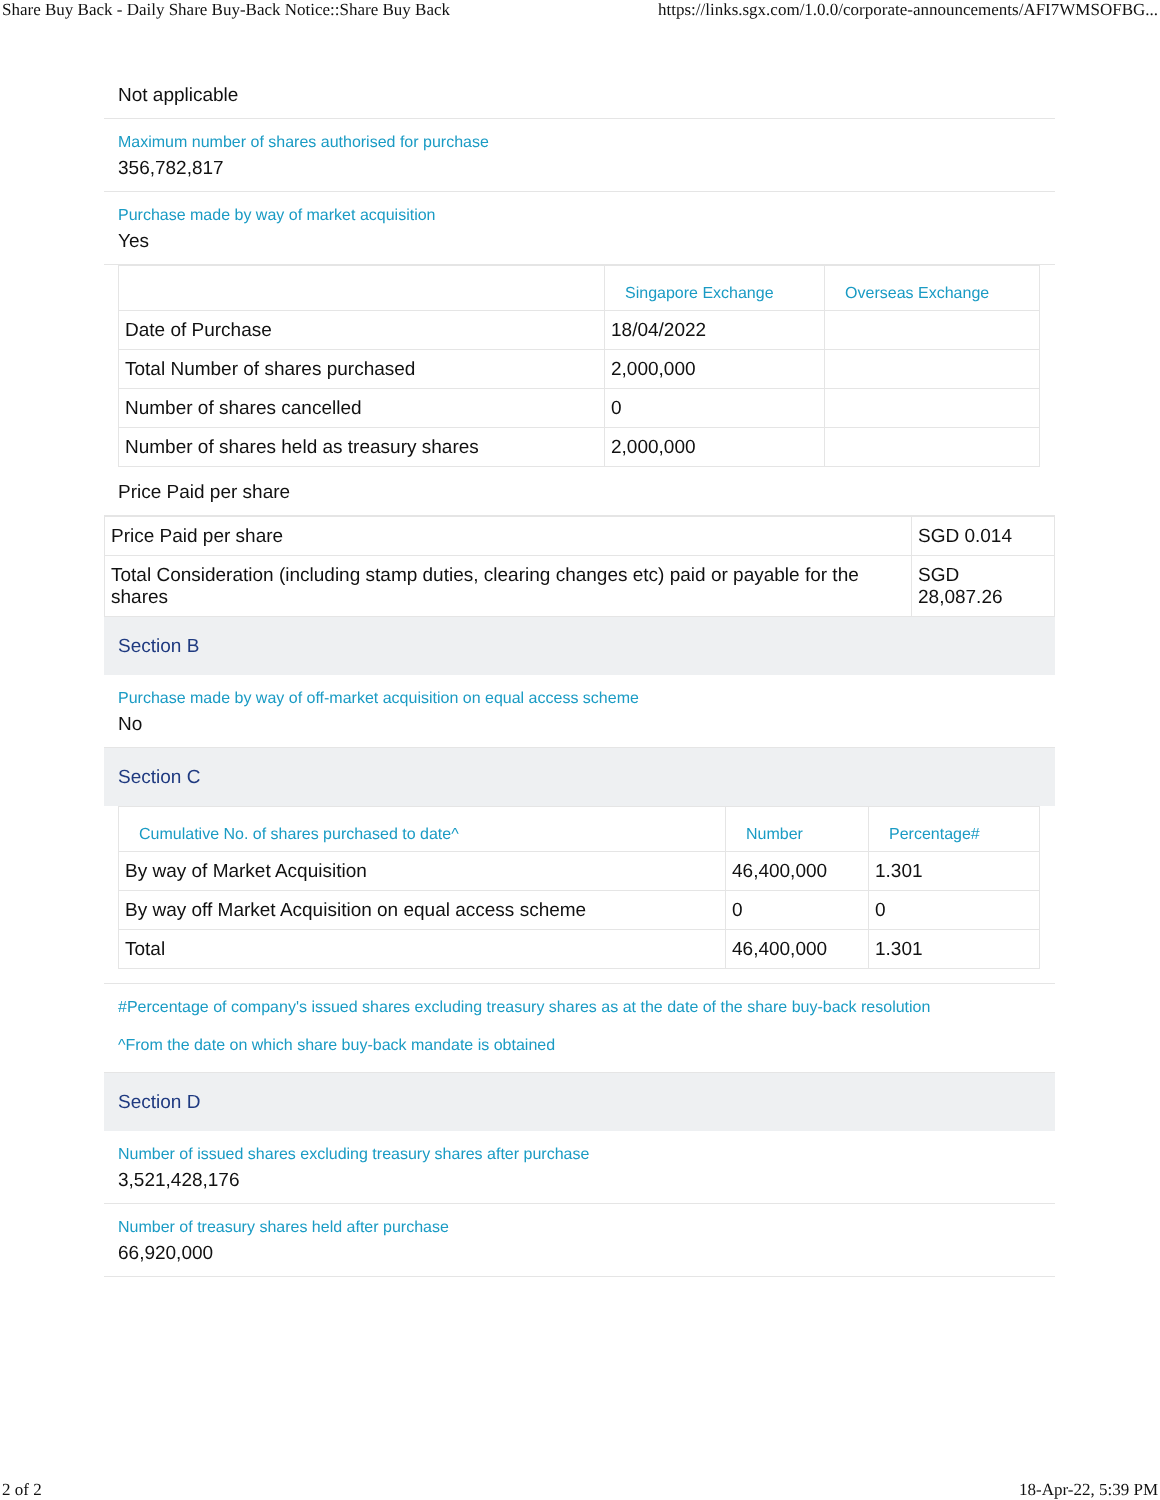Share Buy Back - Daily Share Buy-Back Notice::Share Buy Back https://links.sgx.com/1.0.0/corporate-announcements/AFI7WMSOFBG...
Not applicable
Maximum number of shares authorised for purchase
356,782,817
Purchase made by way of market acquisition
Yes
| | Singapore Exchange | Overseas Exchange |
| --- | --- | --- |
| Date of Purchase | 18/04/2022 | |
| Total Number of shares purchased | 2,000,000 | |
| Number of shares cancelled | 0 | |
| Number of shares held as treasury shares | 2,000,000 | |
Price Paid per share
| Price Paid per share | SGD 0.014 |
| Total Consideration (including stamp duties, clearing changes etc) paid or payable for the shares | SGD 28,087.26 |
Section B
Purchase made by way of off-market acquisition on equal access scheme
No
Section C
| Cumulative No. of shares purchased to date^ | Number | Percentage# |
| --- | --- | --- |
| By way of Market Acquisition | 46,400,000 | 1.301 |
| By way off Market Acquisition on equal access scheme | 0 | 0 |
| Total | 46,400,000 | 1.301 |
#Percentage of company's issued shares excluding treasury shares as at the date of the share buy-back resolution
^From the date on which share buy-back mandate is obtained
Section D
Number of issued shares excluding treasury shares after purchase
3,521,428,176
Number of treasury shares held after purchase
66,920,000
2 of 2 18-Apr-22, 5:39 PM